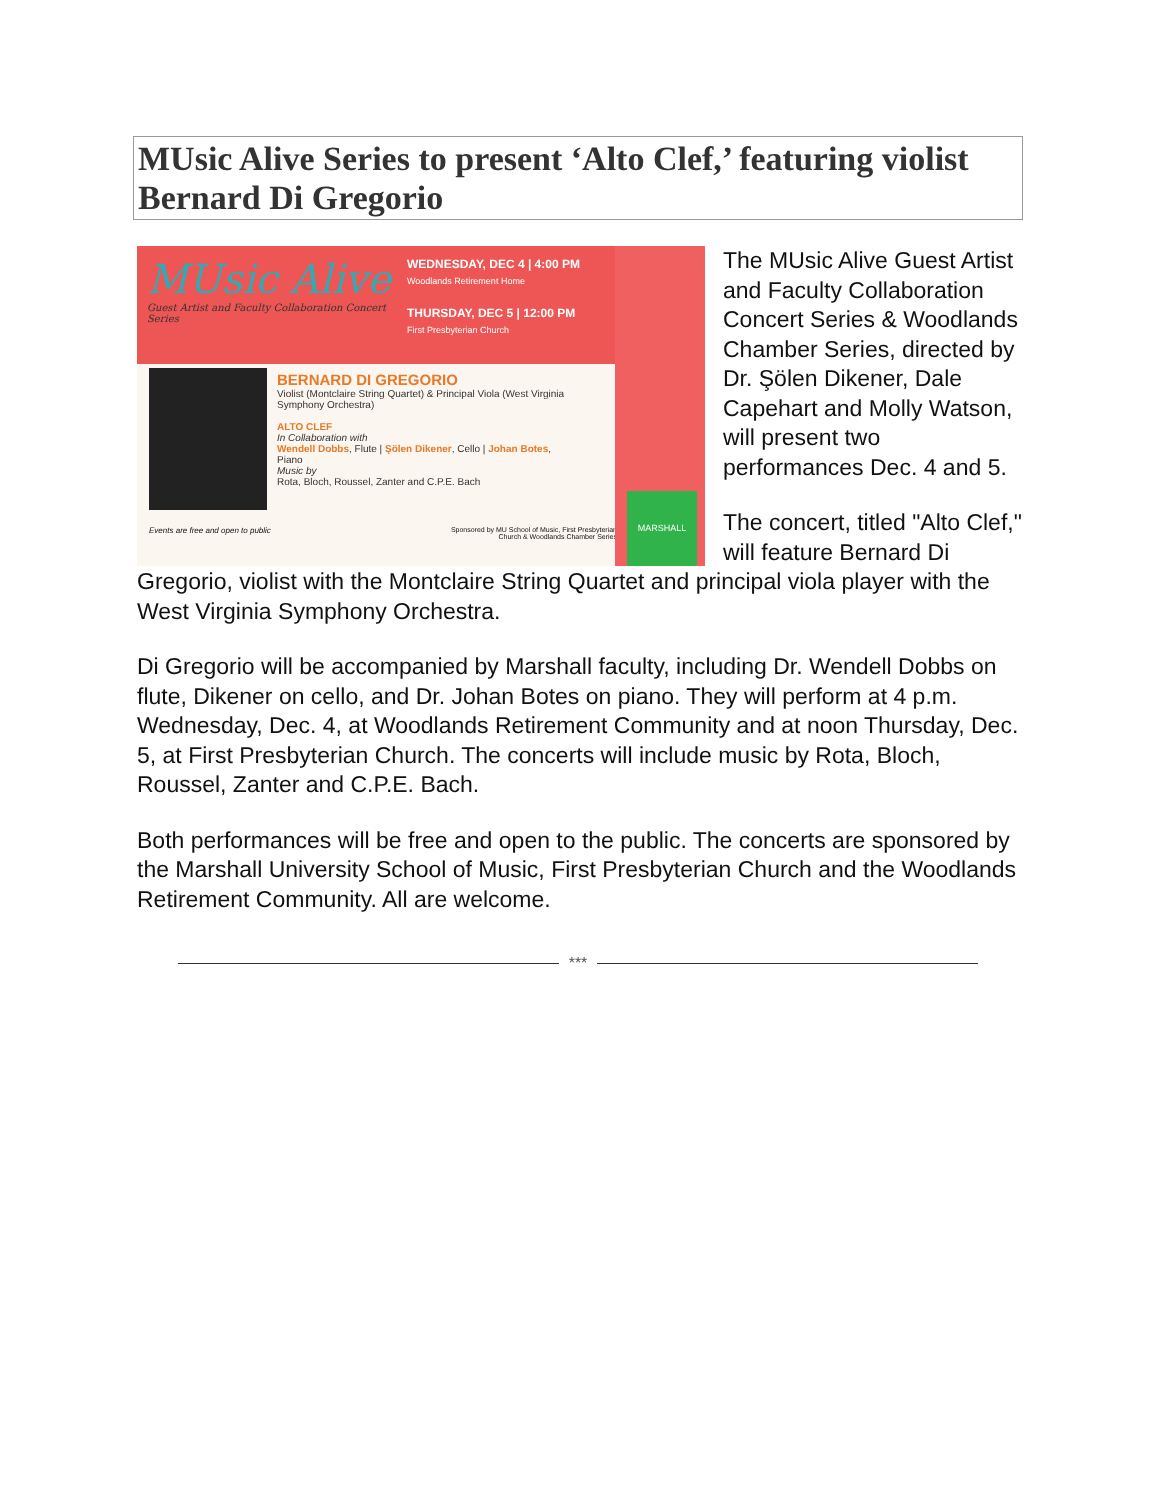MUsic Alive Series to present ‘Alto Clef,’ featuring violist Bernard Di Gregorio
MUsic Alive
Guest Artist and Faculty Collaboration Concert Series
WEDNESDAY, DEC 4 | 4:00 PM
Woodlands Retirement Home
THURSDAY, DEC 5 | 12:00 PM
First Presbyterian Church
BERNARD DI GREGORIO
Violist (Montclaire String Quartet) & Principal Viola (West Virginia Symphony Orchestra)
ALTO CLEF
In Collaboration with
Wendell Dobbs, Flute | Şölen Dikener, Cello | Johan Botes, Piano
Music by
Rota, Bloch, Roussel, Zanter and C.P.E. Bach
Events are free and open to public
Sponsored by MU School of Music, First Presbyterian Church & Woodlands Chamber Series
MARSHALL
The MUsic Alive Guest Artist and Faculty Collaboration Concert Series & Woodlands Chamber Series, directed by Dr. Şölen Dikener, Dale Capehart and Molly Watson, will present two performances Dec. 4 and 5.
The concert, titled "Alto Clef," will feature Bernard Di Gregorio, violist with the Montclaire String Quartet and principal viola player with the West Virginia Symphony Orchestra.
Di Gregorio will be accompanied by Marshall faculty, including Dr. Wendell Dobbs on flute, Dikener on cello, and Dr. Johan Botes on piano. They will perform at 4 p.m. Wednesday, Dec. 4, at Woodlands Retirement Community and at noon Thursday, Dec. 5, at First Presbyterian Church. The concerts will include music by Rota, Bloch, Roussel, Zanter and C.P.E. Bach.
Both performances will be free and open to the public. The concerts are sponsored by the Marshall University School of Music, First Presbyterian Church and the Woodlands Retirement Community. All are welcome.
***